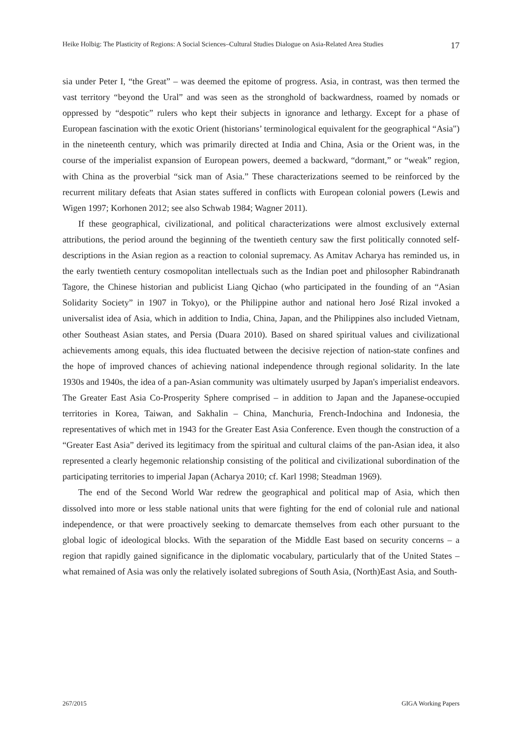Heike Holbig: The Plasticity of Regions: A Social Sciences–Cultural Studies Dialogue on Asia-Related Area Studies 17
sia under Peter I, “the Great” – was deemed the epitome of progress. Asia, in contrast, was then termed the vast territory “beyond the Ural” and was seen as the stronghold of backwardness, roamed by nomads or oppressed by “despotic” rulers who kept their subjects in ignorance and lethargy. Except for a phase of European fascination with the exotic Orient (historians’ terminological equivalent for the geographical “Asia") in the nineteenth century, which was primarily directed at India and China, Asia or the Orient was, in the course of the imperialist expansion of European powers, deemed a backward, “dormant,” or “weak” region, with China as the proverbial “sick man of Asia.” These characterizations seemed to be reinforced by the recurrent military defeats that Asian states suffered in conflicts with European colonial powers (Lewis and Wigen 1997; Korhonen 2012; see also Schwab 1984; Wagner 2011).
If these geographical, civilizational, and political characterizations were almost exclusively external attributions, the period around the beginning of the twentieth century saw the first politically connoted self-descriptions in the Asian region as a reaction to colonial supremacy. As Amitav Acharya has reminded us, in the early twentieth century cosmopolitan intellectuals such as the Indian poet and philosopher Rabindranath Tagore, the Chinese historian and publicist Liang Qichao (who participated in the founding of an “Asian Solidarity Society” in 1907 in Tokyo), or the Philippine author and national hero José Rizal invoked a universalist idea of Asia, which in addition to India, China, Japan, and the Philippines also included Vietnam, other Southeast Asian states, and Persia (Duara 2010). Based on shared spiritual values and civilizational achievements among equals, this idea fluctuated between the decisive rejection of nation-state confines and the hope of improved chances of achieving national independence through regional solidarity. In the late 1930s and 1940s, the idea of a pan-Asian community was ultimately usurped by Japan's imperialist endeavors. The Greater East Asia Co-Prosperity Sphere comprised – in addition to Japan and the Japanese-occupied territories in Korea, Taiwan, and Sakhalin – China, Manchuria, French-Indochina and Indonesia, the representatives of which met in 1943 for the Greater East Asia Conference. Even though the construction of a “Greater East Asia” derived its legitimacy from the spiritual and cultural claims of the pan-Asian idea, it also represented a clearly hegemonic relationship consisting of the political and civilizational subordination of the participating territories to imperial Japan (Acharya 2010; cf. Karl 1998; Steadman 1969).
The end of the Second World War redrew the geographical and political map of Asia, which then dissolved into more or less stable national units that were fighting for the end of colonial rule and national independence, or that were proactively seeking to demarcate themselves from each other pursuant to the global logic of ideological blocks. With the separation of the Middle East based on security concerns – a region that rapidly gained significance in the diplomatic vocabulary, particularly that of the United States – what remained of Asia was only the relatively isolated subregions of South Asia, (North)East Asia, and South-
267/2015 GIGA Working Papers